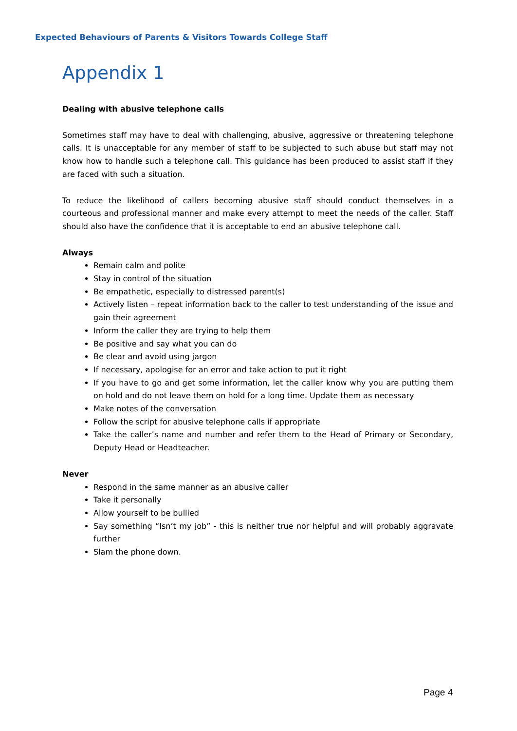Expected Behaviours of Parents & Visitors Towards College Staff
Appendix 1
Dealing with abusive telephone calls
Sometimes staff may have to deal with challenging, abusive, aggressive or threatening telephone calls. It is unacceptable for any member of staff to be subjected to such abuse but staff may not know how to handle such a telephone call. This guidance has been produced to assist staff if they are faced with such a situation.
To reduce the likelihood of callers becoming abusive staff should conduct themselves in a courteous and professional manner and make every attempt to meet the needs of the caller. Staff should also have the confidence that it is acceptable to end an abusive telephone call.
Always
Remain calm and polite
Stay in control of the situation
Be empathetic, especially to distressed parent(s)
Actively listen – repeat information back to the caller to test understanding of the issue and gain their agreement
Inform the caller they are trying to help them
Be positive and say what you can do
Be clear and avoid using jargon
If necessary, apologise for an error and take action to put it right
If you have to go and get some information, let the caller know why you are putting them on hold and do not leave them on hold for a long time. Update them as necessary
Make notes of the conversation
Follow the script for abusive telephone calls if appropriate
Take the caller’s name and number and refer them to the Head of Primary or Secondary, Deputy Head or Headteacher.
Never
Respond in the same manner as an abusive caller
Take it personally
Allow yourself to be bullied
Say something “Isn’t my job” - this is neither true nor helpful and will probably aggravate further
Slam the phone down.
Page 4